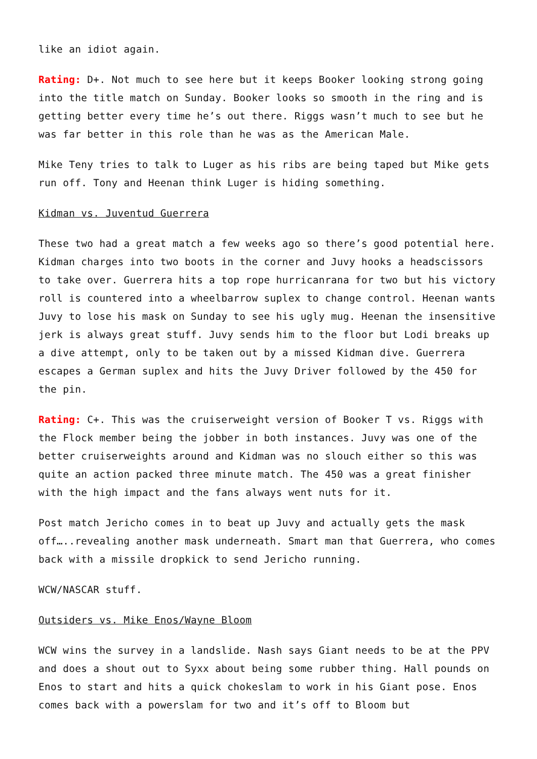like an idiot again.
Rating: D+. Not much to see here but it keeps Booker looking strong going into the title match on Sunday. Booker looks so smooth in the ring and is getting better every time he’s out there. Riggs wasn’t much to see but he was far better in this role than he was as the American Male.
Mike Teny tries to talk to Luger as his ribs are being taped but Mike gets run off. Tony and Heenan think Luger is hiding something.
Kidman vs. Juventud Guerrera
These two had a great match a few weeks ago so there’s good potential here. Kidman charges into two boots in the corner and Juvy hooks a headscissors to take over. Guerrera hits a top rope hurricanrana for two but his victory roll is countered into a wheelbarrow suplex to change control. Heenan wants Juvy to lose his mask on Sunday to see his ugly mug. Heenan the insensitive jerk is always great stuff. Juvy sends him to the floor but Lodi breaks up a dive attempt, only to be taken out by a missed Kidman dive. Guerrera escapes a German suplex and hits the Juvy Driver followed by the 450 for the pin.
Rating: C+. This was the cruiserweight version of Booker T vs. Riggs with the Flock member being the jobber in both instances. Juvy was one of the better cruiserweights around and Kidman was no slouch either so this was quite an action packed three minute match. The 450 was a great finisher with the high impact and the fans always went nuts for it.
Post match Jericho comes in to beat up Juvy and actually gets the mask off…..revealing another mask underneath. Smart man that Guerrera, who comes back with a missile dropkick to send Jericho running.
WCW/NASCAR stuff.
Outsiders vs. Mike Enos/Wayne Bloom
WCW wins the survey in a landslide. Nash says Giant needs to be at the PPV and does a shout out to Syxx about being some rubber thing. Hall pounds on Enos to start and hits a quick chokeslam to work in his Giant pose. Enos comes back with a powerslam for two and it’s off to Bloom but